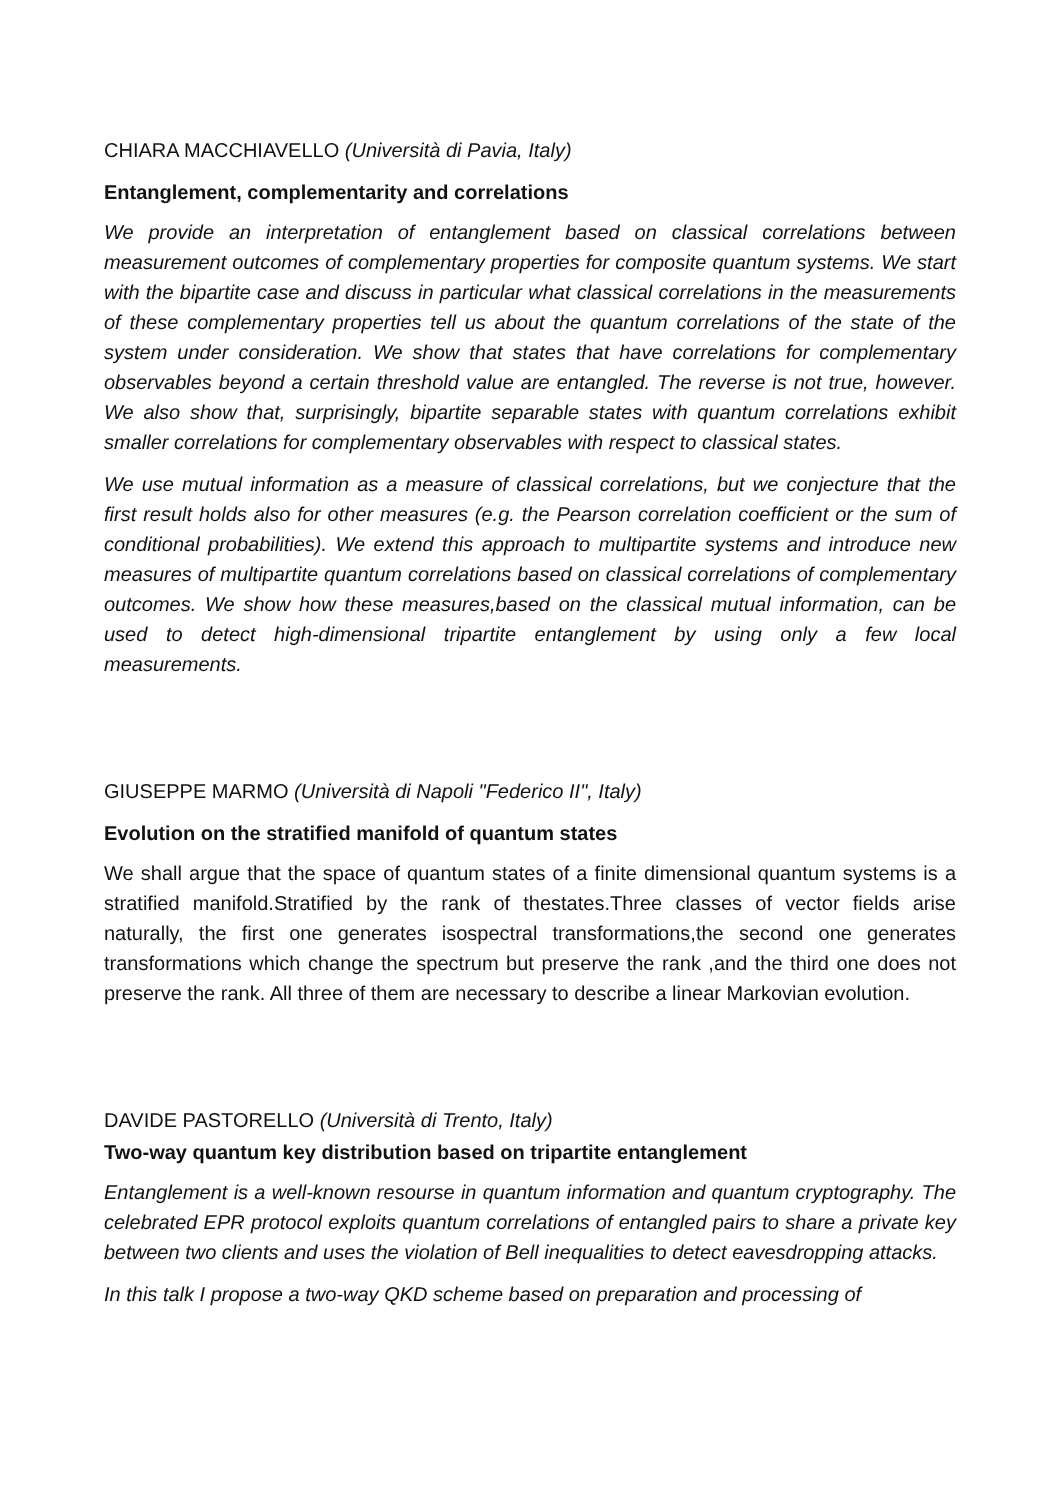CHIARA MACCHIAVELLO (Università di Pavia, Italy)
Entanglement, complementarity and correlations
We provide an interpretation of entanglement based on classical correlations between measurement outcomes of complementary properties for composite quantum systems. We start with the bipartite case and discuss in particular what classical correlations in the measurements of these complementary properties tell us about the quantum correlations of the state of the system under consideration. We show that states that have correlations for complementary observables beyond a certain threshold value are entangled. The reverse is not true, however. We also show that, surprisingly, bipartite separable states with quantum correlations exhibit smaller correlations for complementary observables with respect to classical states.
We use mutual information as a measure of classical correlations, but we conjecture that the first result holds also for other measures (e.g. the Pearson correlation coefficient or the sum of conditional probabilities). We extend this approach to multipartite systems and introduce new measures of multipartite quantum correlations based on classical correlations of complementary outcomes. We show how these measures,based on the classical mutual information, can be used to detect high-dimensional tripartite entanglement by using only a few local measurements.
GIUSEPPE MARMO (Università di Napoli "Federico II", Italy)
Evolution on the stratified manifold of quantum states
We shall argue that the space of quantum states of a finite dimensional quantum systems is a stratified manifold.Stratified by the rank of thestates.Three classes of vector fields arise naturally, the first one generates isospectral transformations,the second one generates transformations which change the spectrum but preserve the rank ,and the third one does not preserve the rank. All three of them are necessary to describe a linear Markovian evolution.
DAVIDE PASTORELLO (Università di Trento, Italy)
Two-way quantum key distribution based on tripartite entanglement
Entanglement is a well-known resourse in quantum information and quantum cryptography. The celebrated EPR protocol exploits quantum correlations of entangled pairs to share a private key between two clients and uses the violation of Bell inequalities to detect eavesdropping attacks.
In this talk I propose a two-way QKD scheme based on preparation and processing of